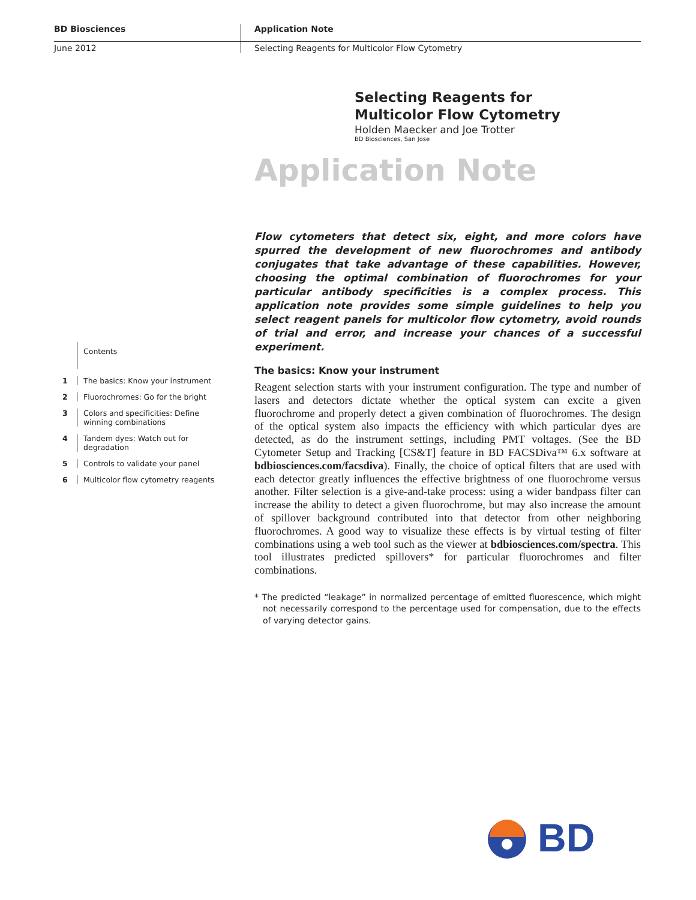BD Biosciences
June 2012
Application Note
Selecting Reagents for Multicolor Flow Cytometry
Selecting Reagents for
Multicolor Flow Cytometry
Holden Maecker and Joe Trotter
BD Biosciences, San Jose
Application Note
Flow cytometers that detect six, eight, and more colors have spurred the development of new fluorochromes and antibody conjugates that take advantage of these capabilities. However, choosing the optimal combination of fluorochromes for your particular antibody specificities is a complex process. This application note provides some simple guidelines to help you select reagent panels for multicolor flow cytometry, avoid rounds of trial and error, and increase your chances of a successful experiment.
The basics: Know your instrument
Reagent selection starts with your instrument configuration. The type and number of lasers and detectors dictate whether the optical system can excite a given fluorochrome and properly detect a given combination of fluorochromes. The design of the optical system also impacts the efficiency with which particular dyes are detected, as do the instrument settings, including PMT voltages. (See the BD Cytometer Setup and Tracking [CS&T] feature in BD FACSDiva™ 6.x software at bdbiosciences.com/facsdiva). Finally, the choice of optical filters that are used with each detector greatly influences the effective brightness of one fluorochrome versus another. Filter selection is a give-and-take process: using a wider bandpass filter can increase the ability to detect a given fluorochrome, but may also increase the amount of spillover background contributed into that detector from other neighboring fluorochromes. A good way to visualize these effects is by virtual testing of filter combinations using a web tool such as the viewer at bdbiosciences.com/spectra. This tool illustrates predicted spillovers* for particular fluorochromes and filter combinations.
* The predicted “leakage” in normalized percentage of emitted fluorescence, which might not necessarily correspond to the percentage used for compensation, due to the effects of varying detector gains.
Contents
1 The basics: Know your instrument
2 Fluorochromes: Go for the bright
3 Colors and specificities: Define winning combinations
4 Tandem dyes: Watch out for degradation
5 Controls to validate your panel
6 Multicolor flow cytometry reagents
BD